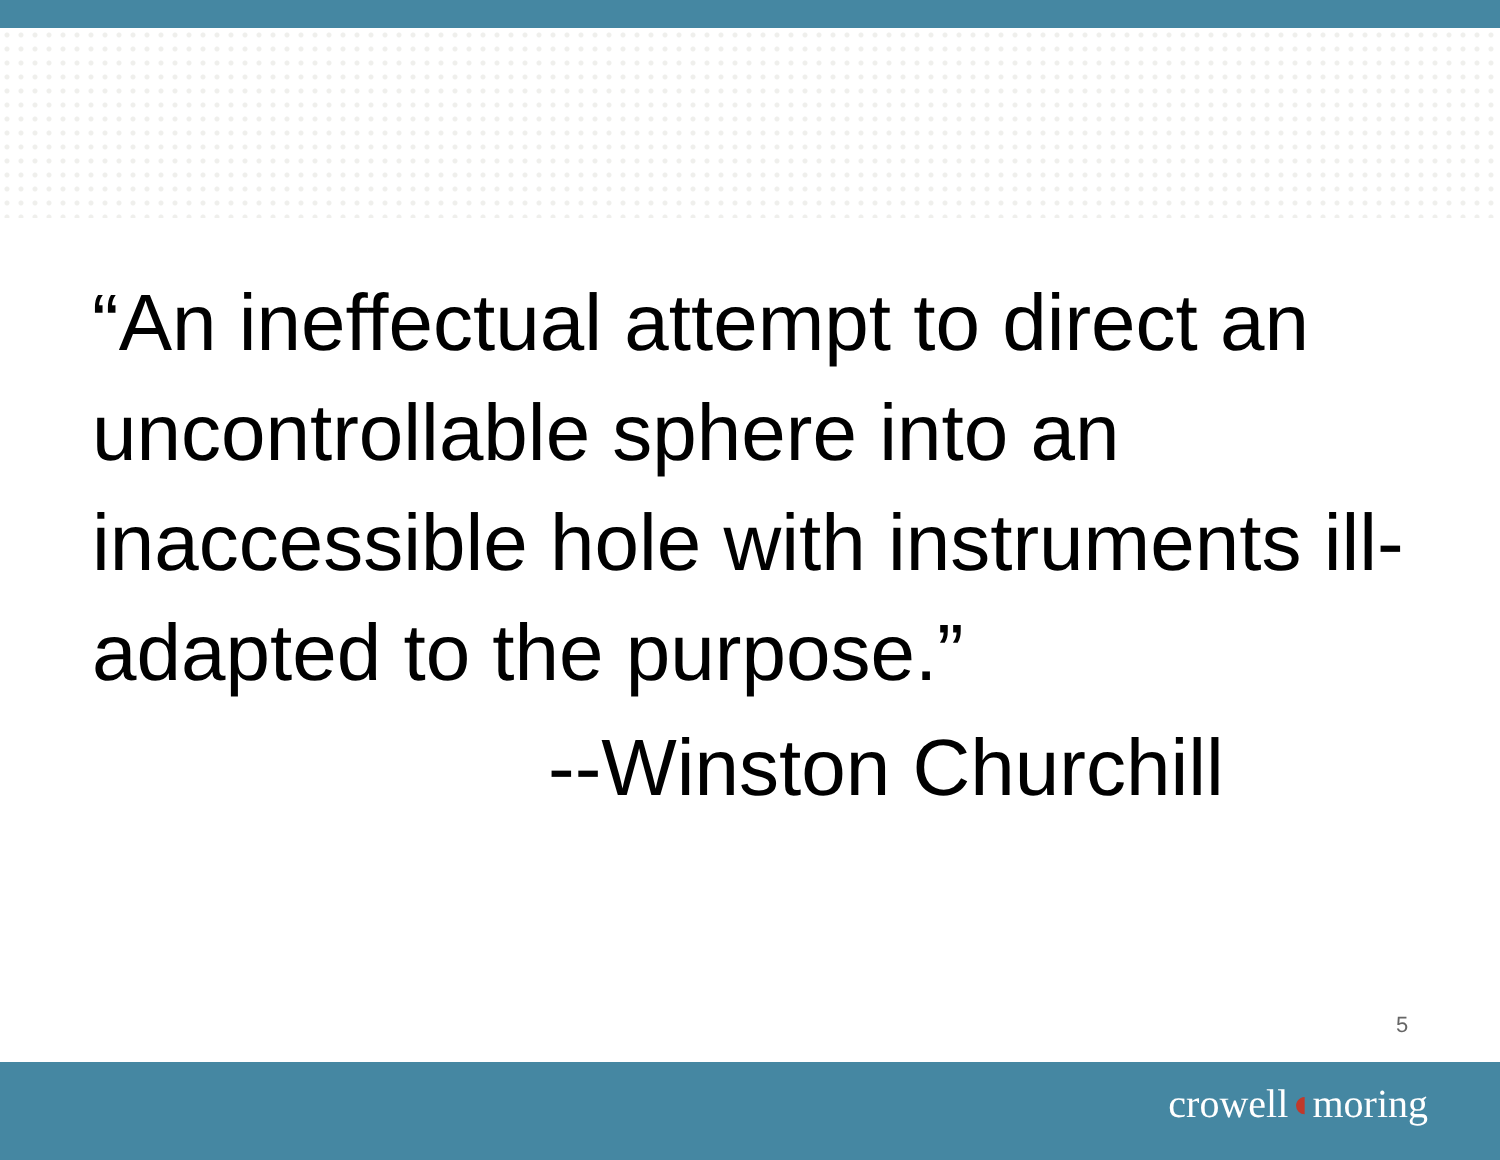“An ineffectual attempt to direct an uncontrollable sphere into an inaccessible hole with instruments ill-adapted to the purpose.”
--Winston Churchill
5
crowell◖moring